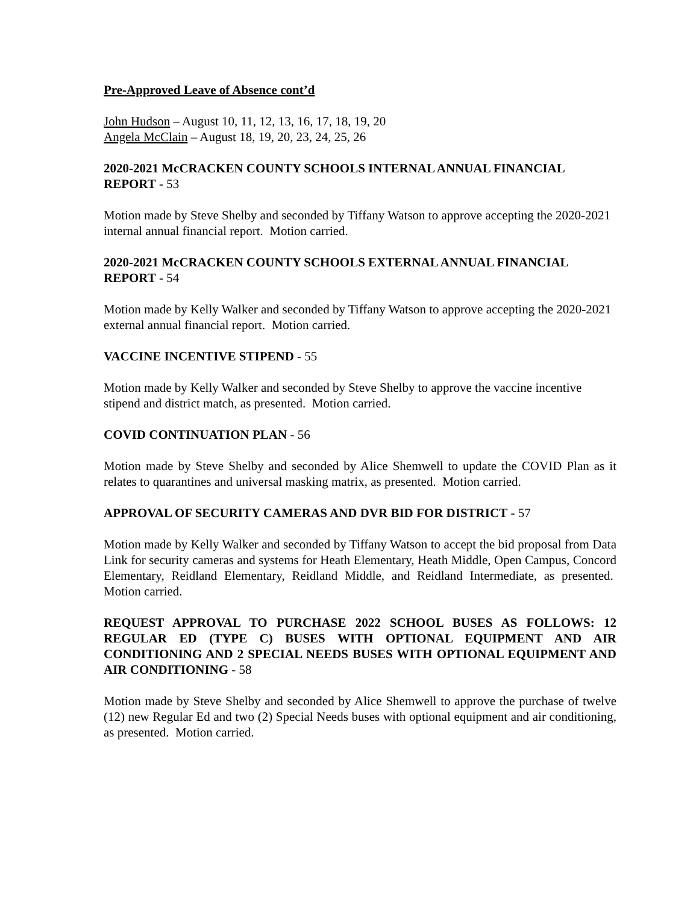Pre-Approved Leave of Absence cont’d
John Hudson – August 10, 11, 12, 13, 16, 17, 18, 19, 20
Angela McClain – August 18, 19, 20, 23, 24, 25, 26
2020-2021 McCRACKEN COUNTY SCHOOLS INTERNAL ANNUAL FINANCIAL REPORT - 53
Motion made by Steve Shelby and seconded by Tiffany Watson to approve accepting the 2020-2021 internal annual financial report. Motion carried.
2020-2021 McCRACKEN COUNTY SCHOOLS EXTERNAL ANNUAL FINANCIAL REPORT - 54
Motion made by Kelly Walker and seconded by Tiffany Watson to approve accepting the 2020-2021 external annual financial report. Motion carried.
VACCINE INCENTIVE STIPEND - 55
Motion made by Kelly Walker and seconded by Steve Shelby to approve the vaccine incentive stipend and district match, as presented. Motion carried.
COVID CONTINUATION PLAN - 56
Motion made by Steve Shelby and seconded by Alice Shemwell to update the COVID Plan as it relates to quarantines and universal masking matrix, as presented. Motion carried.
APPROVAL OF SECURITY CAMERAS AND DVR BID FOR DISTRICT - 57
Motion made by Kelly Walker and seconded by Tiffany Watson to accept the bid proposal from Data Link for security cameras and systems for Heath Elementary, Heath Middle, Open Campus, Concord Elementary, Reidland Elementary, Reidland Middle, and Reidland Intermediate, as presented. Motion carried.
REQUEST APPROVAL TO PURCHASE 2022 SCHOOL BUSES AS FOLLOWS: 12 REGULAR ED (TYPE C) BUSES WITH OPTIONAL EQUIPMENT AND AIR CONDITIONING AND 2 SPECIAL NEEDS BUSES WITH OPTIONAL EQUIPMENT AND AIR CONDITIONING - 58
Motion made by Steve Shelby and seconded by Alice Shemwell to approve the purchase of twelve (12) new Regular Ed and two (2) Special Needs buses with optional equipment and air conditioning, as presented. Motion carried.